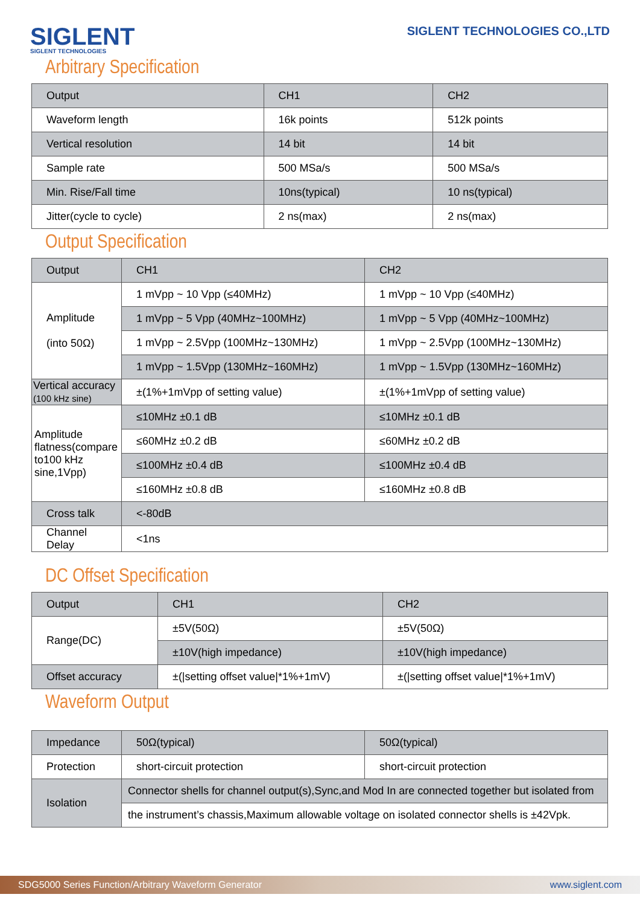SIGLENT
SIGLENT TECHNOLOGIES
SIGLENT TECHNOLOGIES CO.,LTD
Arbitrary Specification
| Output | CH1 | CH2 |
| --- | --- | --- |
| Waveform length | 16k points | 512k points |
| Vertical resolution | 14 bit | 14 bit |
| Sample rate | 500 MSa/s | 500 MSa/s |
| Min. Rise/Fall time | 10ns(typical) | 10 ns(typical) |
| Jitter(cycle to cycle) | 2 ns(max) | 2 ns(max) |
Output Specification
| Output | CH1 | CH2 |
| --- | --- | --- |
| Amplitude (into 50Ω) | 1 mVpp ~ 10 Vpp (≤40MHz) | 1 mVpp ~ 10 Vpp (≤40MHz) |
| | 1 mVpp ~ 5 Vpp (40MHz~100MHz) | 1 mVpp ~ 5 Vpp (40MHz~100MHz) |
| | 1 mVpp ~ 2.5Vpp (100MHz~130MHz) | 1 mVpp ~ 2.5Vpp (100MHz~130MHz) |
| | 1 mVpp ~ 1.5Vpp (130MHz~160MHz) | 1 mVpp ~ 1.5Vpp (130MHz~160MHz) |
| Vertical accuracy (100 kHz sine) | ±(1%+1mVpp of setting value) | ±(1%+1mVpp of setting value) |
| Amplitude flatness(compare to100 kHz sine,1Vpp) | ≤10MHz ±0.1 dB | ≤10MHz ±0.1 dB |
| | ≤60MHz ±0.2 dB | ≤60MHz ±0.2 dB |
| | ≤100MHz ±0.4 dB | ≤100MHz ±0.4 dB |
| | ≤160MHz ±0.8 dB | ≤160MHz ±0.8 dB |
| Cross talk | <-80dB | |
| Channel Delay | <1ns | |
DC Offset Specification
| Output | CH1 | CH2 |
| --- | --- | --- |
| Range(DC) | ±5V(50Ω) | ±5V(50Ω) |
| | ±10V(high impedance) | ±10V(high impedance) |
| Offset accuracy | ±(/setting offset value/*1%+1mV) | ±(/setting offset value/*1%+1mV) |
Waveform Output
| Impedance | 50Ω(typical) | 50Ω(typical) |
| Protection | short-circuit protection | short-circuit protection |
| Isolation | Connector shells for channel output(s),Sync,and Mod In are connected together but isolated from | |
| | the instrument’s chassis,Maximum allowable voltage on isolated connector shells is ±42Vpk. | |
SDG5000 Series Function/Arbitrary Waveform Generator www.siglent.com